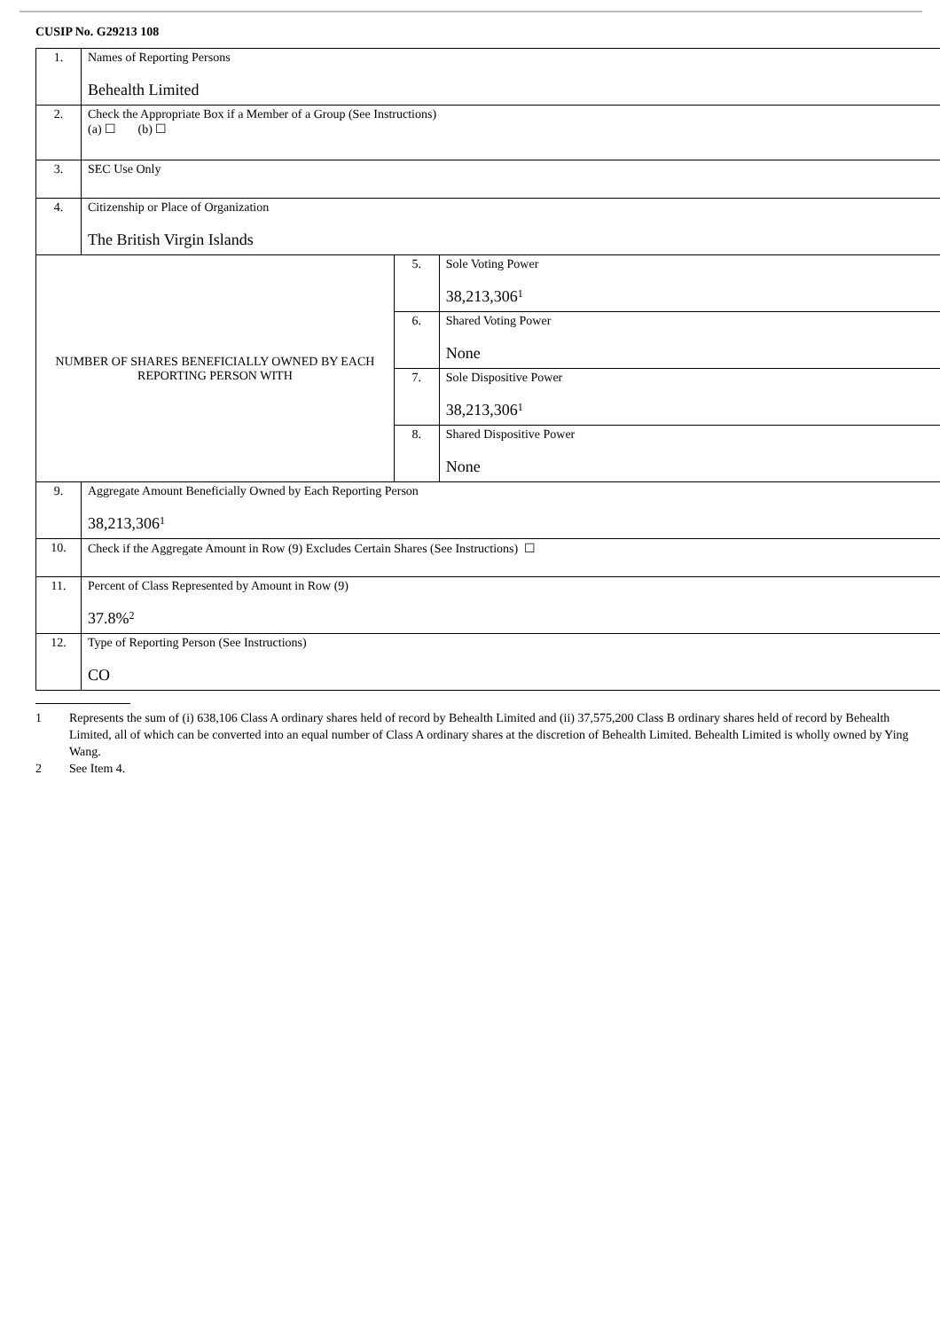CUSIP No. G29213 108
| 1. | Names of Reporting Persons Behealth Limited | | |
| 2. | Check the Appropriate Box if a Member of a Group (See Instructions) (a) ☐ (b) ☐ | | |
| 3. | SEC Use Only | | |
| 4. | Citizenship or Place of Organization The British Virgin Islands | | |
| NUMBER OF SHARES BENEFICIALLY OWNED BY EACH REPORTING PERSON WITH | | 5. | Sole Voting Power 38,213,306<sup>1</sup> |
| | | 6. | Shared Voting Power None |
| | | 7. | Sole Dispositive Power 38,213,306<sup>1</sup> |
| | | 8. | Shared Dispositive Power None |
| 9. | Aggregate Amount Beneficially Owned by Each Reporting Person 38,213,306<sup>1</sup> | | |
| 10. | Check if the Aggregate Amount in Row (9) Excludes Certain Shares (See Instructions) ☐ | | |
| 11. | Percent of Class Represented by Amount in Row (9) 37.8%<sup>2</sup> | | |
| 12. | Type of Reporting Person (See Instructions) CO | | |
1 Represents the sum of (i) 638,106 Class A ordinary shares held of record by Behealth Limited and (ii) 37,575,200 Class B ordinary shares held of record by Behealth Limited, all of which can be converted into an equal number of Class A ordinary shares at the discretion of Behealth Limited. Behealth Limited is wholly owned by Ying Wang.
2 See Item 4.